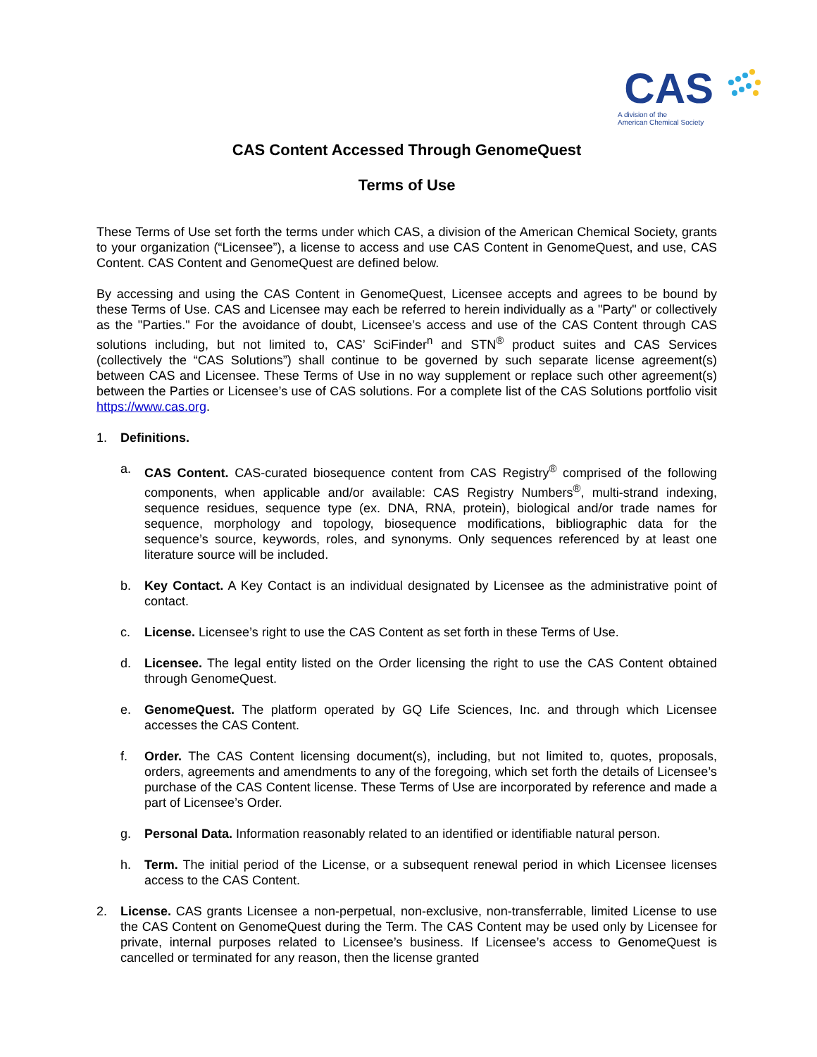CAS
A division of the
American Chemical Society
CAS Content Accessed Through GenomeQuest
Terms of Use
These Terms of Use set forth the terms under which CAS, a division of the American Chemical Society, grants to your organization (“Licensee”), a license to access and use CAS Content in GenomeQuest, and use, CAS Content. CAS Content and GenomeQuest are defined below.
By accessing and using the CAS Content in GenomeQuest, Licensee accepts and agrees to be bound by these Terms of Use. CAS and Licensee may each be referred to herein individually as a "Party" or collectively as the "Parties." For the avoidance of doubt, Licensee’s access and use of the CAS Content through CAS solutions including, but not limited to, CAS’ SciFinder<sup>n</sup> and STN<sup>®</sup> product suites and CAS Services (collectively the “CAS Solutions”) shall continue to be governed by such separate license agreement(s) between CAS and Licensee. These Terms of Use in no way supplement or replace such other agreement(s) between the Parties or Licensee’s use of CAS solutions. For a complete list of the CAS Solutions portfolio visit https://www.cas.org.
1. Definitions.
a. CAS Content. CAS-curated biosequence content from CAS Registry<sup>®</sup> comprised of the following components, when applicable and/or available: CAS Registry Numbers<sup>®</sup>, multi-strand indexing, sequence residues, sequence type (ex. DNA, RNA, protein), biological and/or trade names for sequence, morphology and topology, biosequence modifications, bibliographic data for the sequence’s source, keywords, roles, and synonyms. Only sequences referenced by at least one literature source will be included.
b. Key Contact. A Key Contact is an individual designated by Licensee as the administrative point of contact.
c. License. Licensee’s right to use the CAS Content as set forth in these Terms of Use.
d. Licensee. The legal entity listed on the Order licensing the right to use the CAS Content obtained through GenomeQuest.
e. GenomeQuest. The platform operated by GQ Life Sciences, Inc. and through which Licensee accesses the CAS Content.
f. Order. The CAS Content licensing document(s), including, but not limited to, quotes, proposals, orders, agreements and amendments to any of the foregoing, which set forth the details of Licensee’s purchase of the CAS Content license. These Terms of Use are incorporated by reference and made a part of Licensee’s Order.
g. Personal Data. Information reasonably related to an identified or identifiable natural person.
h. Term. The initial period of the License, or a subsequent renewal period in which Licensee licenses access to the CAS Content.
2. License. CAS grants Licensee a non-perpetual, non-exclusive, non-transferrable, limited License to use the CAS Content on GenomeQuest during the Term. The CAS Content may be used only by Licensee for private, internal purposes related to Licensee’s business. If Licensee’s access to GenomeQuest is cancelled or terminated for any reason, then the license granted